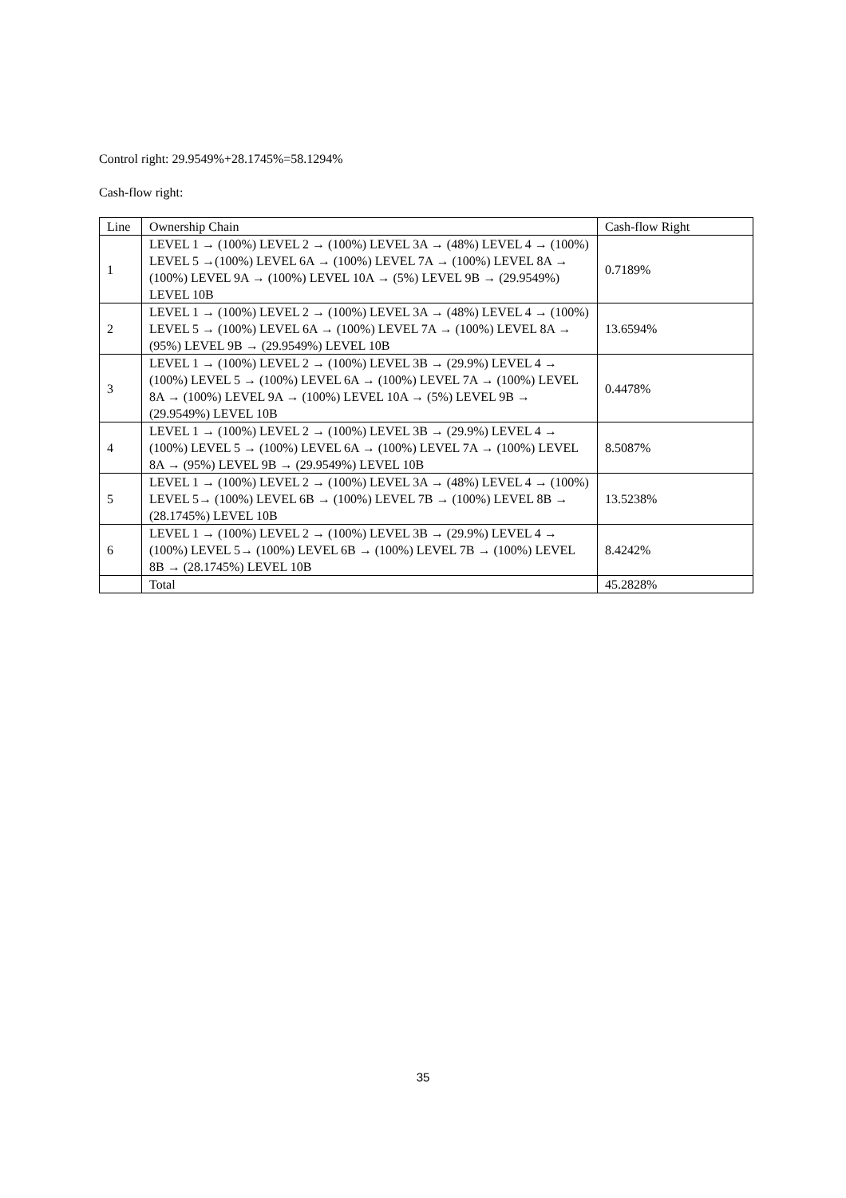Control right: 29.9549%+28.1745%=58.1294%
Cash-flow right:
| Line | Ownership Chain | Cash-flow Right |
| 1 | LEVEL 1 → (100%) LEVEL 2 → (100%) LEVEL 3A → (48%) LEVEL 4 → (100%) LEVEL 5 →(100%) LEVEL 6A → (100%) LEVEL 7A → (100%) LEVEL 8A → (100%) LEVEL 9A → (100%) LEVEL 10A → (5%) LEVEL 9B → (29.9549%) LEVEL 10B | 0.7189% |
| 2 | LEVEL 1 → (100%) LEVEL 2 → (100%) LEVEL 3A → (48%) LEVEL 4 → (100%) LEVEL 5 → (100%) LEVEL 6A → (100%) LEVEL 7A → (100%) LEVEL 8A → (95%) LEVEL 9B → (29.9549%) LEVEL 10B | 13.6594% |
| 3 | LEVEL 1 → (100%) LEVEL 2 → (100%) LEVEL 3B → (29.9%) LEVEL 4 → (100%) LEVEL 5 → (100%) LEVEL 6A → (100%) LEVEL 7A → (100%) LEVEL 8A → (100%) LEVEL 9A → (100%) LEVEL 10A → (5%) LEVEL 9B → (29.9549%) LEVEL 10B | 0.4478% |
| 4 | LEVEL 1 → (100%) LEVEL 2 → (100%) LEVEL 3B → (29.9%) LEVEL 4 → (100%) LEVEL 5 → (100%) LEVEL 6A → (100%) LEVEL 7A → (100%) LEVEL 8A → (95%) LEVEL 9B → (29.9549%) LEVEL 10B | 8.5087% |
| 5 | LEVEL 1 → (100%) LEVEL 2 → (100%) LEVEL 3A → (48%) LEVEL 4 → (100%) LEVEL 5→ (100%) LEVEL 6B → (100%) LEVEL 7B → (100%) LEVEL 8B → (28.1745%) LEVEL 10B | 13.5238% |
| 6 | LEVEL 1 → (100%) LEVEL 2 → (100%) LEVEL 3B → (29.9%) LEVEL 4 → (100%) LEVEL 5→ (100%) LEVEL 6B → (100%) LEVEL 7B → (100%) LEVEL 8B → (28.1745%) LEVEL 10B | 8.4242% |
| | Total | 45.2828% |
35